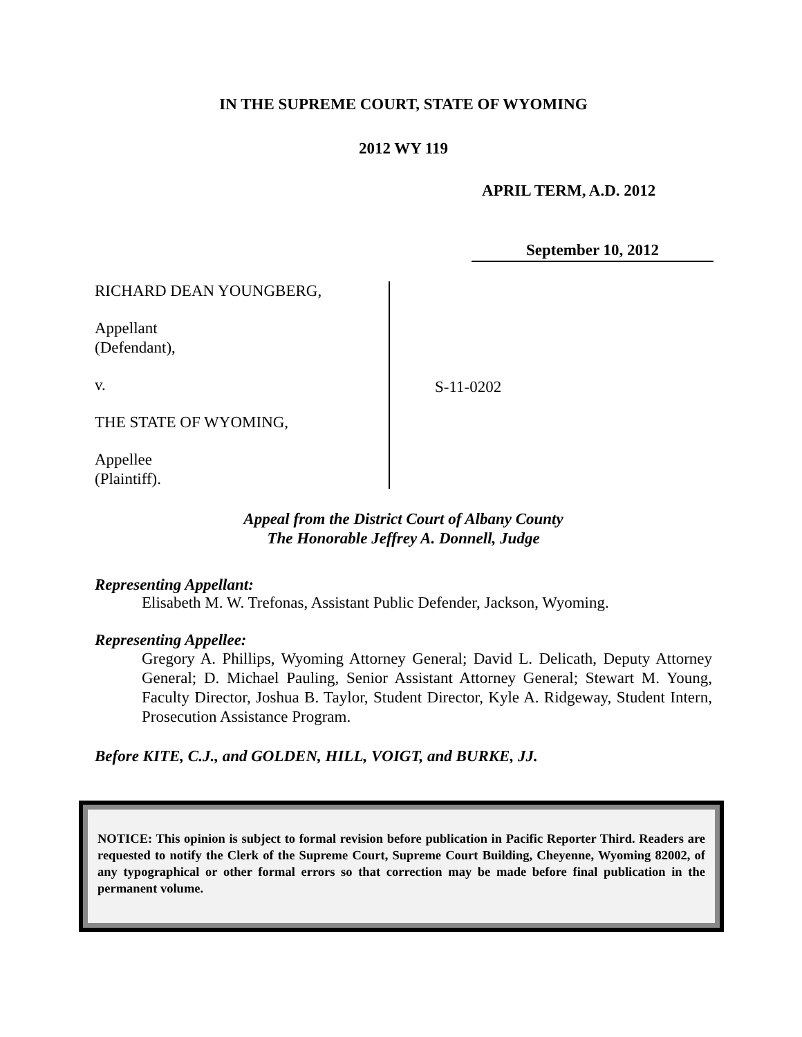IN THE SUPREME COURT, STATE OF WYOMING
2012 WY 119
APRIL TERM, A.D. 2012
September 10, 2012
RICHARD DEAN YOUNGBERG,
Appellant
(Defendant),
v.
THE STATE OF WYOMING,
Appellee
(Plaintiff).
S-11-0202
Appeal from the District Court of Albany County
The Honorable Jeffrey A. Donnell, Judge
Representing Appellant:
Elisabeth M. W. Trefonas, Assistant Public Defender, Jackson, Wyoming.
Representing Appellee:
Gregory A. Phillips, Wyoming Attorney General; David L. Delicath, Deputy Attorney General; D. Michael Pauling, Senior Assistant Attorney General; Stewart M. Young, Faculty Director, Joshua B. Taylor, Student Director, Kyle A. Ridgeway, Student Intern, Prosecution Assistance Program.
Before KITE, C.J., and GOLDEN, HILL, VOIGT, and BURKE, JJ.
NOTICE: This opinion is subject to formal revision before publication in Pacific Reporter Third. Readers are requested to notify the Clerk of the Supreme Court, Supreme Court Building, Cheyenne, Wyoming 82002, of any typographical or other formal errors so that correction may be made before final publication in the permanent volume.